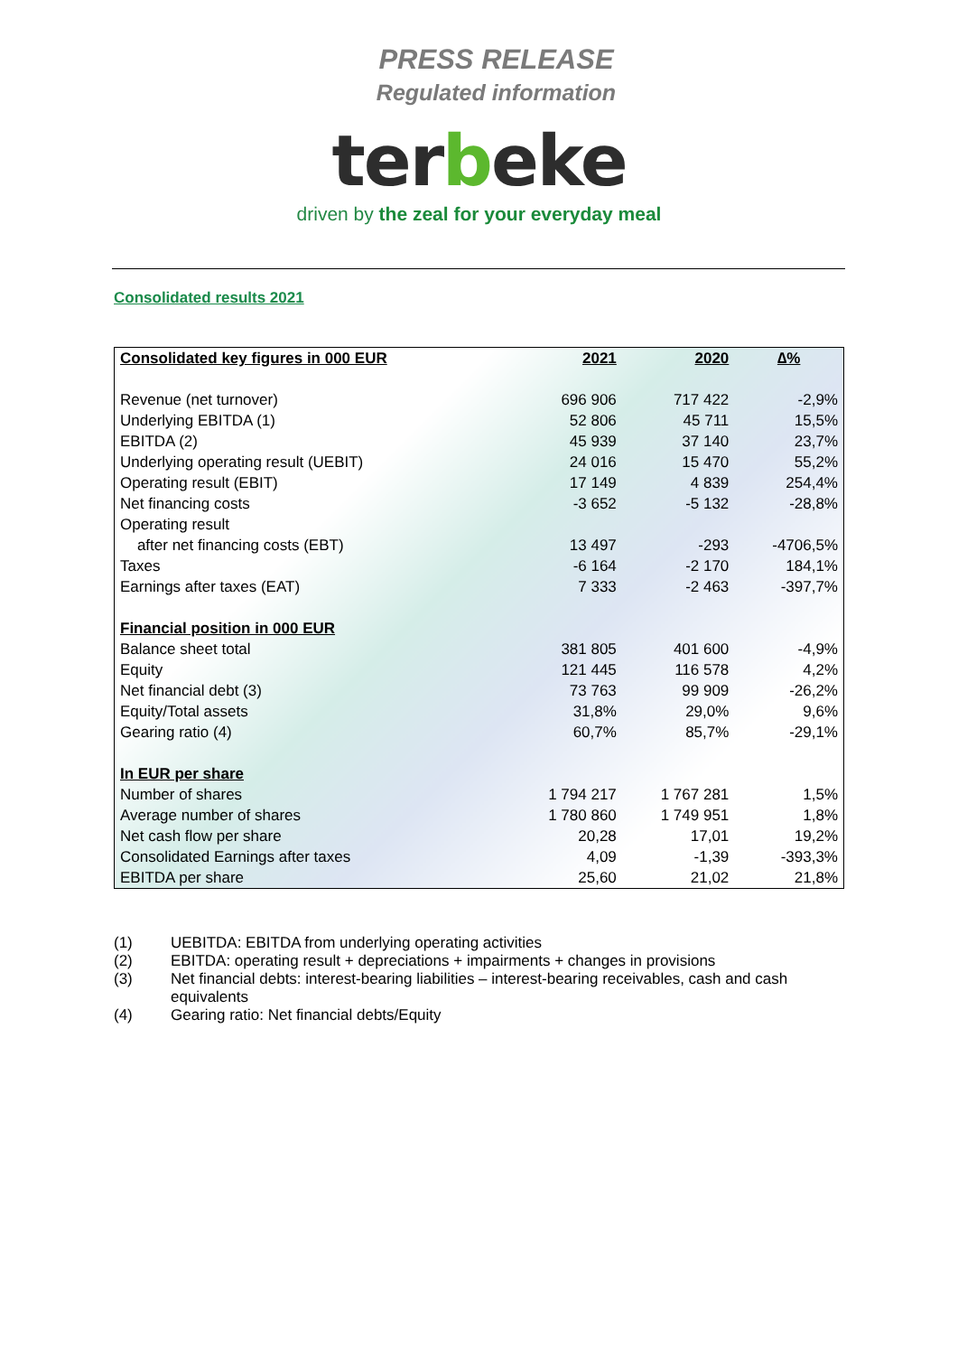PRESS RELEASE
Regulated information
terbeke
driven by the zeal for your everyday meal
Consolidated results 2021
| Consolidated key figures in 000 EUR | 2021 | 2020 | ∆% |
| --- | --- | --- | --- |
| Revenue (net turnover) | 696 906 | 717 422 | -2,9% |
| Underlying EBITDA (1) | 52 806 | 45 711 | 15,5% |
| EBITDA (2) | 45 939 | 37 140 | 23,7% |
| Underlying operating result (UEBIT) | 24 016 | 15 470 | 55,2% |
| Operating result (EBIT) | 17 149 | 4 839 | 254,4% |
| Net financing costs | -3 652 | -5 132 | -28,8% |
| Operating result | | | |
| after net financing costs (EBT) | 13 497 | -293 | -4706,5% |
| Taxes | -6 164 | -2 170 | 184,1% |
| Earnings after taxes (EAT) | 7 333 | -2 463 | -397,7% |
| Financial position in 000 EUR | | | |
| Balance sheet total | 381 805 | 401 600 | -4,9% |
| Equity | 121 445 | 116 578 | 4,2% |
| Net financial debt (3) | 73 763 | 99 909 | -26,2% |
| Equity/Total assets | 31,8% | 29,0% | 9,6% |
| Gearing ratio (4) | 60,7% | 85,7% | -29,1% |
| In EUR per share | | | |
| Number of shares | 1 794 217 | 1 767 281 | 1,5% |
| Average number of shares | 1 780 860 | 1 749 951 | 1,8% |
| Net cash flow per share | 20,28 | 17,01 | 19,2% |
| Consolidated Earnings after taxes | 4,09 | -1,39 | -393,3% |
| EBITDA per share | 25,60 | 21,02 | 21,8% |
(1) UEBITDA: EBITDA from underlying operating activities
(2) EBITDA: operating result + depreciations + impairments + changes in provisions
(3) Net financial debts: interest-bearing liabilities – interest-bearing receivables, cash and cash equivalents
(4) Gearing ratio: Net financial debts/Equity